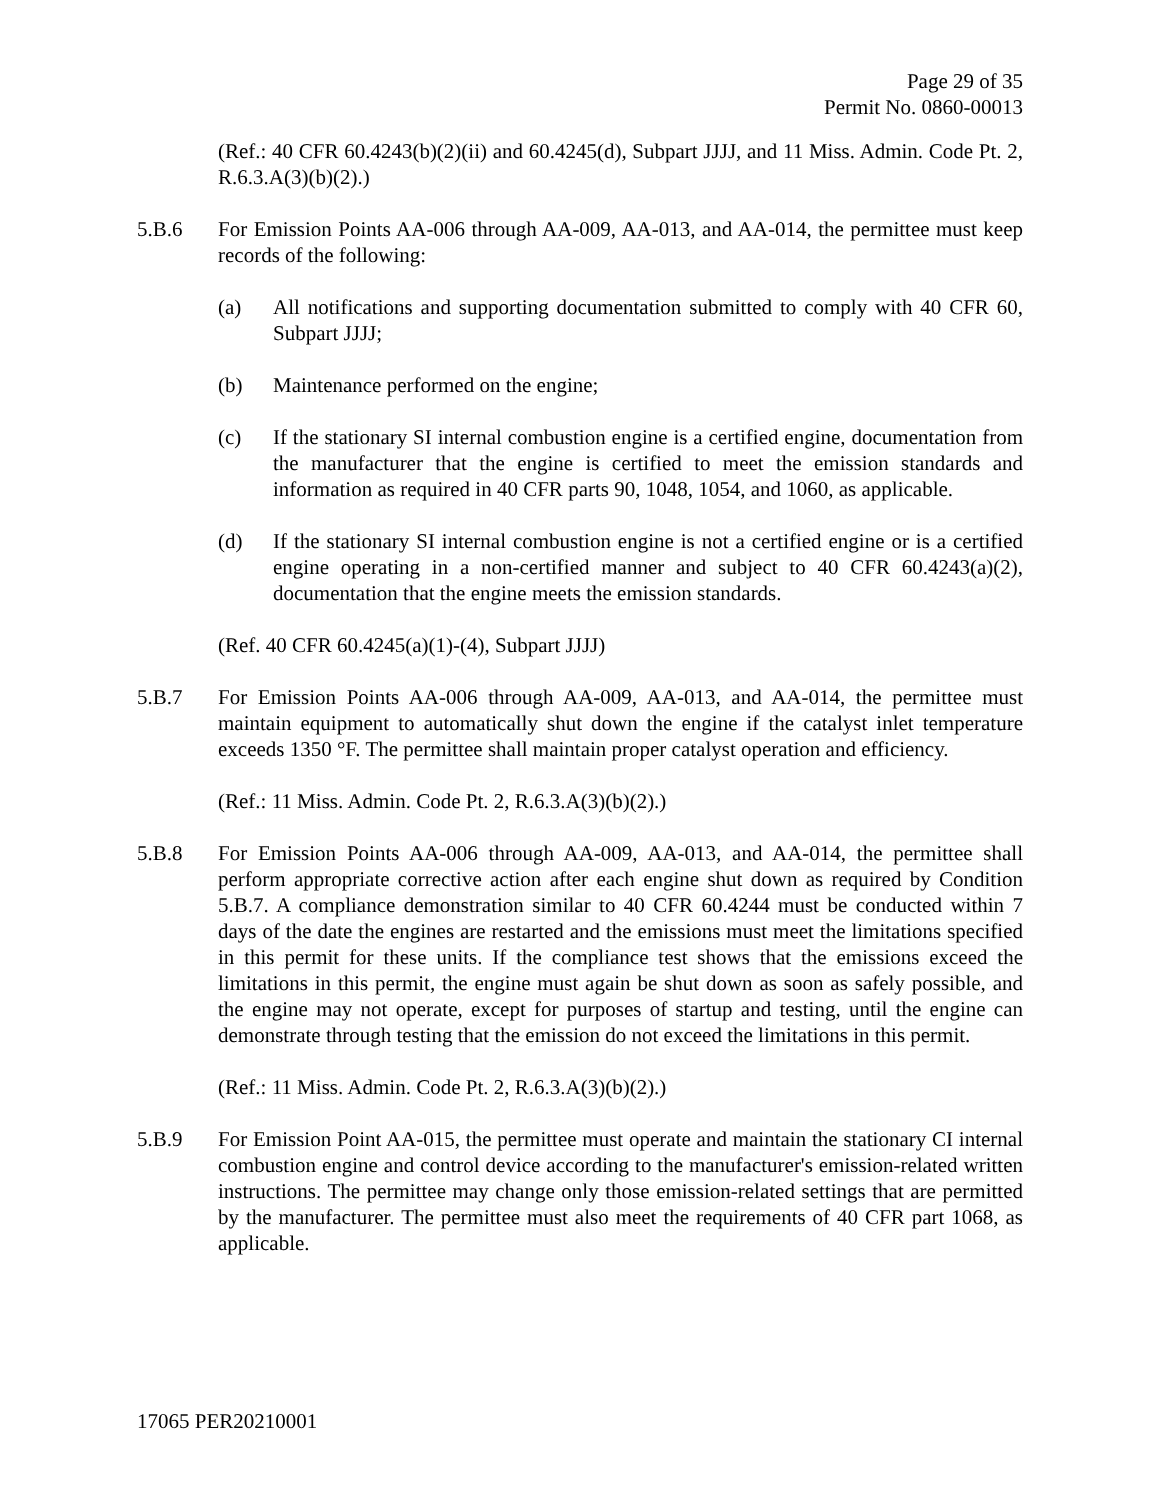Page 29 of 35
Permit No. 0860-00013
(Ref.: 40 CFR 60.4243(b)(2)(ii) and 60.4245(d), Subpart JJJJ, and 11 Miss. Admin. Code Pt. 2, R.6.3.A(3)(b)(2).)
5.B.6 For Emission Points AA-006 through AA-009, AA-013, and AA-014, the permittee must keep records of the following:
(a) All notifications and supporting documentation submitted to comply with 40 CFR 60, Subpart JJJJ;
(b) Maintenance performed on the engine;
(c) If the stationary SI internal combustion engine is a certified engine, documentation from the manufacturer that the engine is certified to meet the emission standards and information as required in 40 CFR parts 90, 1048, 1054, and 1060, as applicable.
(d) If the stationary SI internal combustion engine is not a certified engine or is a certified engine operating in a non-certified manner and subject to 40 CFR 60.4243(a)(2), documentation that the engine meets the emission standards.
(Ref. 40 CFR 60.4245(a)(1)-(4), Subpart JJJJ)
5.B.7 For Emission Points AA-006 through AA-009, AA-013, and AA-014, the permittee must maintain equipment to automatically shut down the engine if the catalyst inlet temperature exceeds 1350 °F. The permittee shall maintain proper catalyst operation and efficiency.
(Ref.: 11 Miss. Admin. Code Pt. 2, R.6.3.A(3)(b)(2).)
5.B.8 For Emission Points AA-006 through AA-009, AA-013, and AA-014, the permittee shall perform appropriate corrective action after each engine shut down as required by Condition 5.B.7. A compliance demonstration similar to 40 CFR 60.4244 must be conducted within 7 days of the date the engines are restarted and the emissions must meet the limitations specified in this permit for these units. If the compliance test shows that the emissions exceed the limitations in this permit, the engine must again be shut down as soon as safely possible, and the engine may not operate, except for purposes of startup and testing, until the engine can demonstrate through testing that the emission do not exceed the limitations in this permit.
(Ref.: 11 Miss. Admin. Code Pt. 2, R.6.3.A(3)(b)(2).)
5.B.9 For Emission Point AA-015, the permittee must operate and maintain the stationary CI internal combustion engine and control device according to the manufacturer's emission-related written instructions. The permittee may change only those emission-related settings that are permitted by the manufacturer. The permittee must also meet the requirements of 40 CFR part 1068, as applicable.
17065 PER20210001